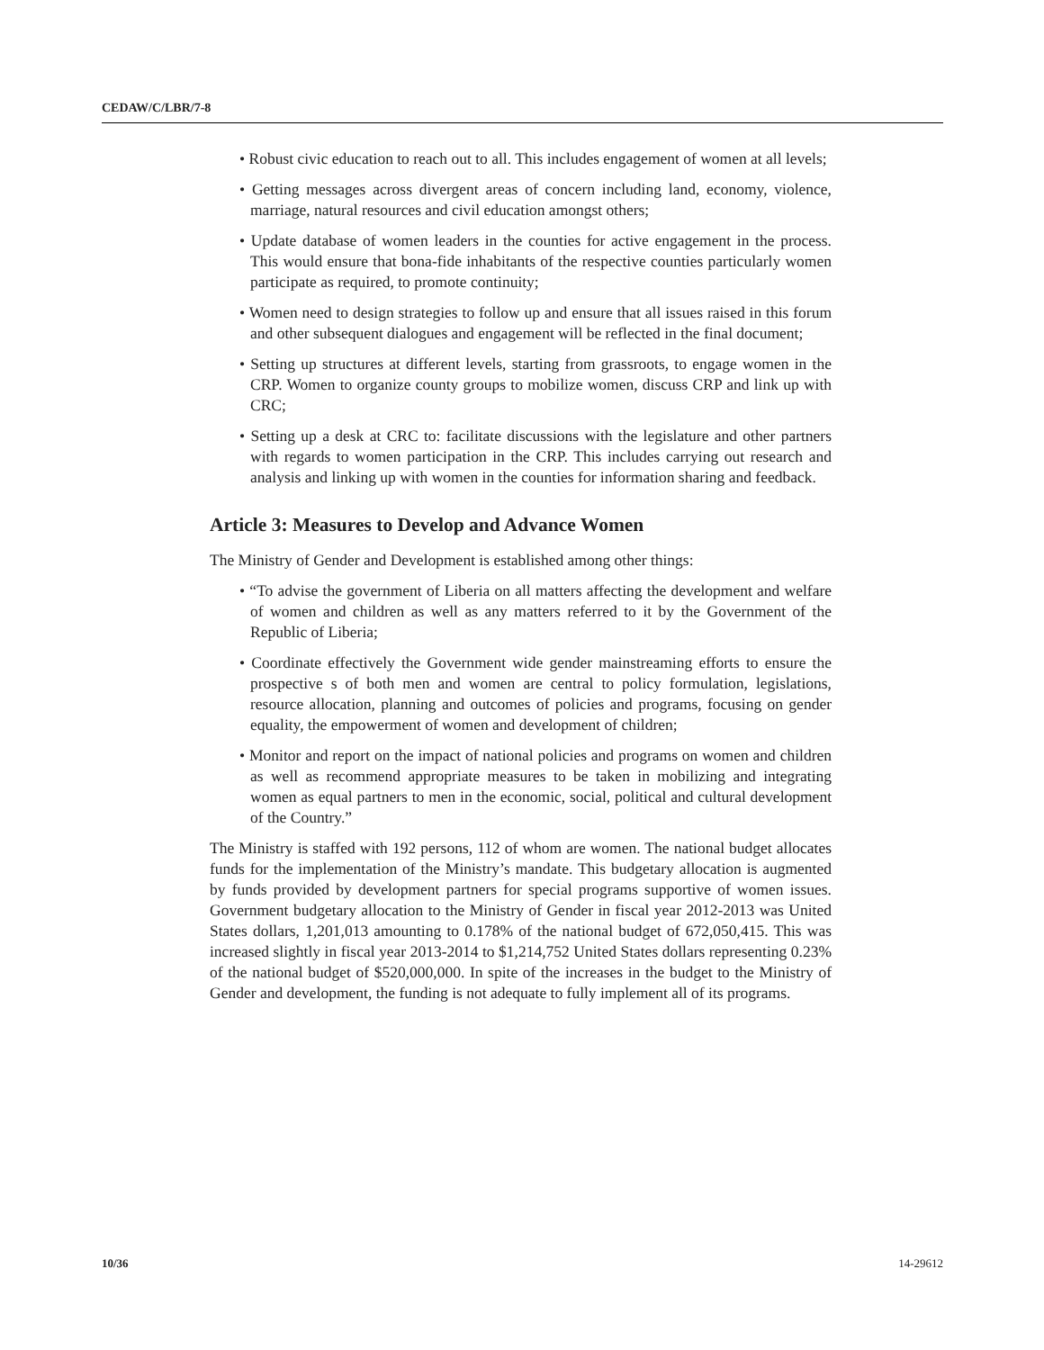CEDAW/C/LBR/7-8
• Robust civic education to reach out to all. This includes engagement of women at all levels;
• Getting messages across divergent areas of concern including land, economy, violence, marriage, natural resources and civil education amongst others;
• Update database of women leaders in the counties for active engagement in the process. This would ensure that bona-fide inhabitants of the respective counties particularly women participate as required, to promote continuity;
• Women need to design strategies to follow up and ensure that all issues raised in this forum and other subsequent dialogues and engagement will be reflected in the final document;
• Setting up structures at different levels, starting from grassroots, to engage women in the CRP. Women to organize county groups to mobilize women, discuss CRP and link up with CRC;
• Setting up a desk at CRC to: facilitate discussions with the legislature and other partners with regards to women participation in the CRP. This includes carrying out research and analysis and linking up with women in the counties for information sharing and feedback.
Article 3: Measures to Develop and Advance Women
The Ministry of Gender and Development is established among other things:
• “To advise the government of Liberia on all matters affecting the development and welfare of women and children as well as any matters referred to it by the Government of the Republic of Liberia;
• Coordinate effectively the Government wide gender mainstreaming efforts to ensure the prospective s of both men and women are central to policy formulation, legislations, resource allocation, planning and outcomes of policies and programs, focusing on gender equality, the empowerment of women and development of children;
• Monitor and report on the impact of national policies and programs on women and children as well as recommend appropriate measures to be taken in mobilizing and integrating women as equal partners to men in the economic, social, political and cultural development of the Country.”
The Ministry is staffed with 192 persons, 112 of whom are women. The national budget allocates funds for the implementation of the Ministry’s mandate. This budgetary allocation is augmented by funds provided by development partners for special programs supportive of women issues. Government budgetary allocation to the Ministry of Gender in fiscal year 2012-2013 was United States dollars, 1,201,013 amounting to 0.178% of the national budget of 672,050,415. This was increased slightly in fiscal year 2013-2014 to $1,214,752 United States dollars representing 0.23% of the national budget of $520,000,000. In spite of the increases in the budget to the Ministry of Gender and development, the funding is not adequate to fully implement all of its programs.
10/36 14-29612